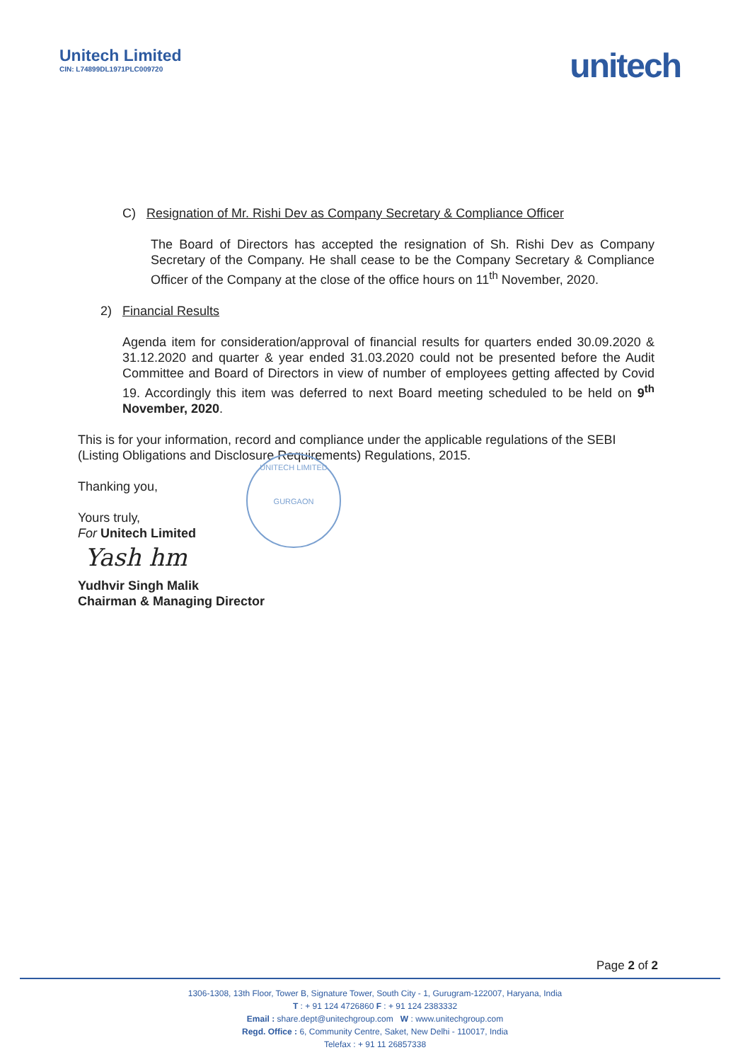Unitech Limited
CIN: L74899DL1971PLC009720
unitech
C) Resignation of Mr. Rishi Dev as Company Secretary & Compliance Officer
The Board of Directors has accepted the resignation of Sh. Rishi Dev as Company Secretary of the Company. He shall cease to be the Company Secretary & Compliance Officer of the Company at the close of the office hours on 11<sup>th</sup> November, 2020.
2) Financial Results
Agenda item for consideration/approval of financial results for quarters ended 30.09.2020 & 31.12.2020 and quarter & year ended 31.03.2020 could not be presented before the Audit Committee and Board of Directors in view of number of employees getting affected by Covid 19. Accordingly this item was deferred to next Board meeting scheduled to be held on 9<sup>th</sup> November, 2020.
This is for your information, record and compliance under the applicable regulations of the SEBI (Listing Obligations and Disclosure Requirements) Regulations, 2015.
Thanking you,
Yours truly,
For Unitech Limited
Yash hm
Yudhvir Singh Malik
Chairman & Managing Director
UNITECH LIMITED
GURGAON
Page 2 of 2
1306-1308, 13th Floor, Tower B, Signature Tower, South City - 1, Gurugram-122007, Haryana, India
T : + 91 124 4726860 F : + 91 124 2383332
Email : share.dept@unitechgroup.com W : www.unitechgroup.com
Regd. Office : 6, Community Centre, Saket, New Delhi - 110017, India
Telefax : + 91 11 26857338